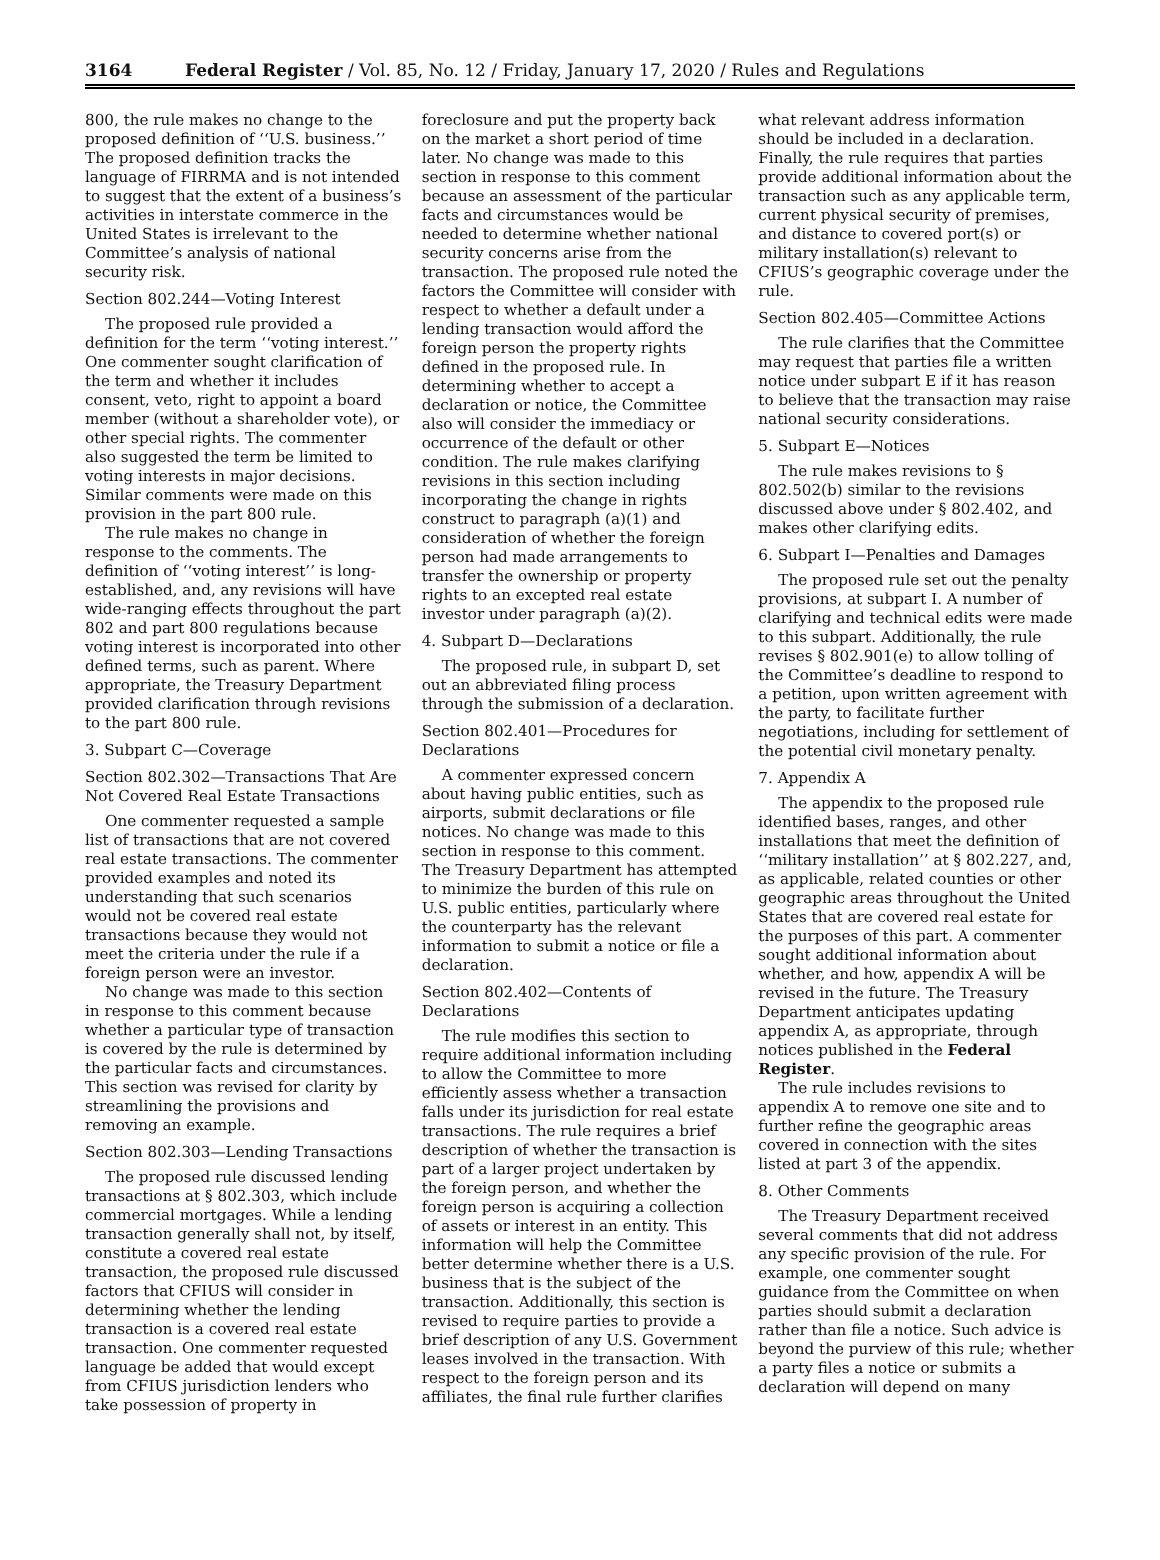3164 Federal Register / Vol. 85, No. 12 / Friday, January 17, 2020 / Rules and Regulations
800, the rule makes no change to the proposed definition of ‘‘U.S. business.’’ The proposed definition tracks the language of FIRRMA and is not intended to suggest that the extent of a business’s activities in interstate commerce in the United States is irrelevant to the Committee’s analysis of national security risk.
Section 802.244—Voting Interest
The proposed rule provided a definition for the term ‘‘voting interest.’’ One commenter sought clarification of the term and whether it includes consent, veto, right to appoint a board member (without a shareholder vote), or other special rights. The commenter also suggested the term be limited to voting interests in major decisions. Similar comments were made on this provision in the part 800 rule.
The rule makes no change in response to the comments. The definition of ‘‘voting interest’’ is long-established, and, any revisions will have wide-ranging effects throughout the part 802 and part 800 regulations because voting interest is incorporated into other defined terms, such as parent. Where appropriate, the Treasury Department provided clarification through revisions to the part 800 rule.
3. Subpart C—Coverage
Section 802.302—Transactions That Are Not Covered Real Estate Transactions
One commenter requested a sample list of transactions that are not covered real estate transactions. The commenter provided examples and noted its understanding that such scenarios would not be covered real estate transactions because they would not meet the criteria under the rule if a foreign person were an investor.
No change was made to this section in response to this comment because whether a particular type of transaction is covered by the rule is determined by the particular facts and circumstances. This section was revised for clarity by streamlining the provisions and removing an example.
Section 802.303—Lending Transactions
The proposed rule discussed lending transactions at § 802.303, which include commercial mortgages. While a lending transaction generally shall not, by itself, constitute a covered real estate transaction, the proposed rule discussed factors that CFIUS will consider in determining whether the lending transaction is a covered real estate transaction. One commenter requested language be added that would except from CFIUS jurisdiction lenders who take possession of property in foreclosure and put the property back on the market a short period of time later. No change was made to this section in response to this comment because an assessment of the particular facts and circumstances would be needed to determine whether national security concerns arise from the transaction. The proposed rule noted the factors the Committee will consider with respect to whether a default under a lending transaction would afford the foreign person the property rights defined in the proposed rule. In determining whether to accept a declaration or notice, the Committee also will consider the immediacy or occurrence of the default or other condition. The rule makes clarifying revisions in this section including incorporating the change in rights construct to paragraph (a)(1) and consideration of whether the foreign person had made arrangements to transfer the ownership or property rights to an excepted real estate investor under paragraph (a)(2).
4. Subpart D—Declarations
The proposed rule, in subpart D, set out an abbreviated filing process through the submission of a declaration.
Section 802.401—Procedures for Declarations
A commenter expressed concern about having public entities, such as airports, submit declarations or file notices. No change was made to this section in response to this comment. The Treasury Department has attempted to minimize the burden of this rule on U.S. public entities, particularly where the counterparty has the relevant information to submit a notice or file a declaration.
Section 802.402—Contents of Declarations
The rule modifies this section to require additional information including to allow the Committee to more efficiently assess whether a transaction falls under its jurisdiction for real estate transactions. The rule requires a brief description of whether the transaction is part of a larger project undertaken by the foreign person, and whether the foreign person is acquiring a collection of assets or interest in an entity. This information will help the Committee better determine whether there is a U.S. business that is the subject of the transaction. Additionally, this section is revised to require parties to provide a brief description of any U.S. Government leases involved in the transaction. With respect to the foreign person and its affiliates, the final rule further clarifies what relevant address information should be included in a declaration. Finally, the rule requires that parties provide additional information about the transaction such as any applicable term, current physical security of premises, and distance to covered port(s) or military installation(s) relevant to CFIUS’s geographic coverage under the rule.
Section 802.405—Committee Actions
The rule clarifies that the Committee may request that parties file a written notice under subpart E if it has reason to believe that the transaction may raise national security considerations.
5. Subpart E—Notices
The rule makes revisions to § 802.502(b) similar to the revisions discussed above under § 802.402, and makes other clarifying edits.
6. Subpart I—Penalties and Damages
The proposed rule set out the penalty provisions, at subpart I. A number of clarifying and technical edits were made to this subpart. Additionally, the rule revises § 802.901(e) to allow tolling of the Committee’s deadline to respond to a petition, upon written agreement with the party, to facilitate further negotiations, including for settlement of the potential civil monetary penalty.
7. Appendix A
The appendix to the proposed rule identified bases, ranges, and other installations that meet the definition of ‘‘military installation’’ at § 802.227, and, as applicable, related counties or other geographic areas throughout the United States that are covered real estate for the purposes of this part. A commenter sought additional information about whether, and how, appendix A will be revised in the future. The Treasury Department anticipates updating appendix A, as appropriate, through notices published in the Federal Register.
The rule includes revisions to appendix A to remove one site and to further refine the geographic areas covered in connection with the sites listed at part 3 of the appendix.
8. Other Comments
The Treasury Department received several comments that did not address any specific provision of the rule. For example, one commenter sought guidance from the Committee on when parties should submit a declaration rather than file a notice. Such advice is beyond the purview of this rule; whether a party files a notice or submits a declaration will depend on many